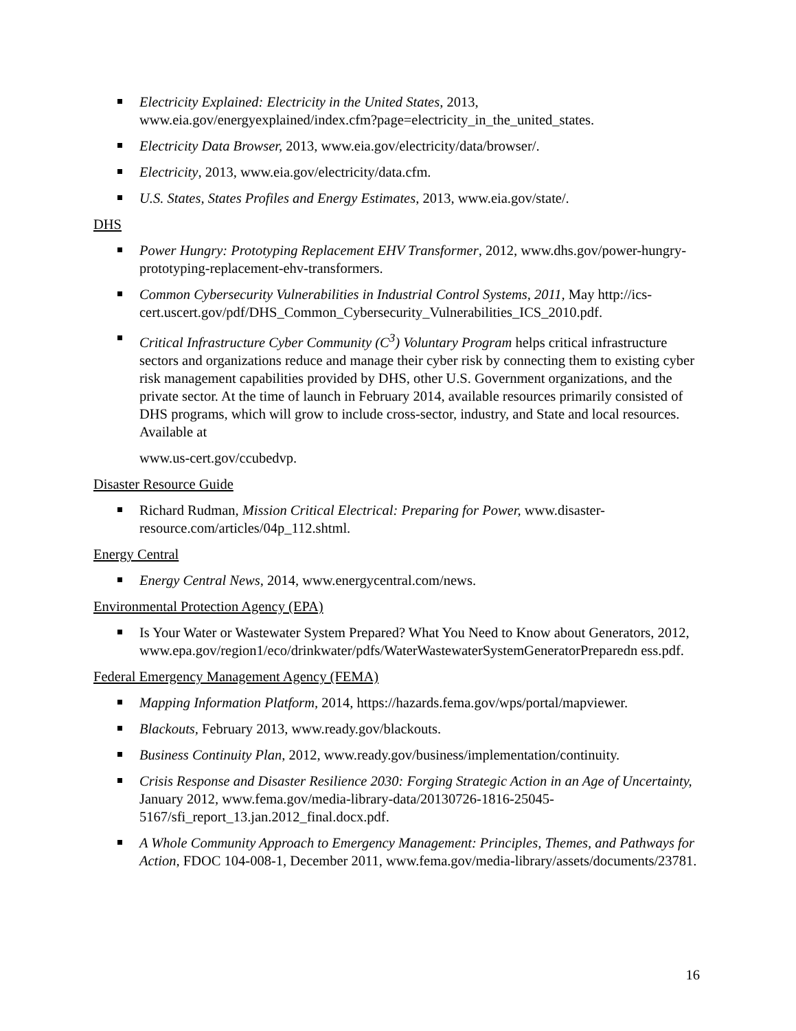Electricity Explained: Electricity in the United States, 2013, www.eia.gov/energyexplained/index.cfm?page=electricity_in_the_united_states.
Electricity Data Browser, 2013, www.eia.gov/electricity/data/browser/.
Electricity, 2013, www.eia.gov/electricity/data.cfm.
U.S. States, States Profiles and Energy Estimates, 2013, www.eia.gov/state/.
DHS
Power Hungry: Prototyping Replacement EHV Transformer, 2012, www.dhs.gov/power-hungry-prototyping-replacement-ehv-transformers.
Common Cybersecurity Vulnerabilities in Industrial Control Systems, 2011, May http://ics-
cert.uscert.gov/pdf/DHS_Common_Cybersecurity_Vulnerabilities_ICS_2010.pdf.
Critical Infrastructure Cyber Community (C<sup>3</sup>) Voluntary Program helps critical infrastructure sectors and organizations reduce and manage their cyber risk by connecting them to existing cyber risk management capabilities provided by DHS, other U.S. Government organizations, and the private sector. At the time of launch in February 2014, available resources primarily consisted of DHS programs, which will grow to include cross-sector, industry, and State and local resources. Available at
www.us-cert.gov/ccubedvp.
Disaster Resource Guide
Richard Rudman, Mission Critical Electrical: Preparing for Power, www.disaster-resource.com/articles/04p_112.shtml.
Energy Central
Energy Central News, 2014, www.energycentral.com/news.
Environmental Protection Agency (EPA)
Is Your Water or Wastewater System Prepared? What You Need to Know about Generators, 2012, www.epa.gov/region1/eco/drinkwater/pdfs/WaterWastewaterSystemGeneratorPreparedn ess.pdf.
Federal Emergency Management Agency (FEMA)
Mapping Information Platform, 2014, https://hazards.fema.gov/wps/portal/mapviewer.
Blackouts, February 2013, www.ready.gov/blackouts.
Business Continuity Plan, 2012, www.ready.gov/business/implementation/continuity.
Crisis Response and Disaster Resilience 2030: Forging Strategic Action in an Age of Uncertainty, January 2012, www.fema.gov/media-library-data/20130726-1816-25045-5167/sfi_report_13.jan.2012_final.docx.pdf.
A Whole Community Approach to Emergency Management: Principles, Themes, and Pathways for Action, FDOC 104-008-1, December 2011, www.fema.gov/media-library/assets/documents/23781.
16